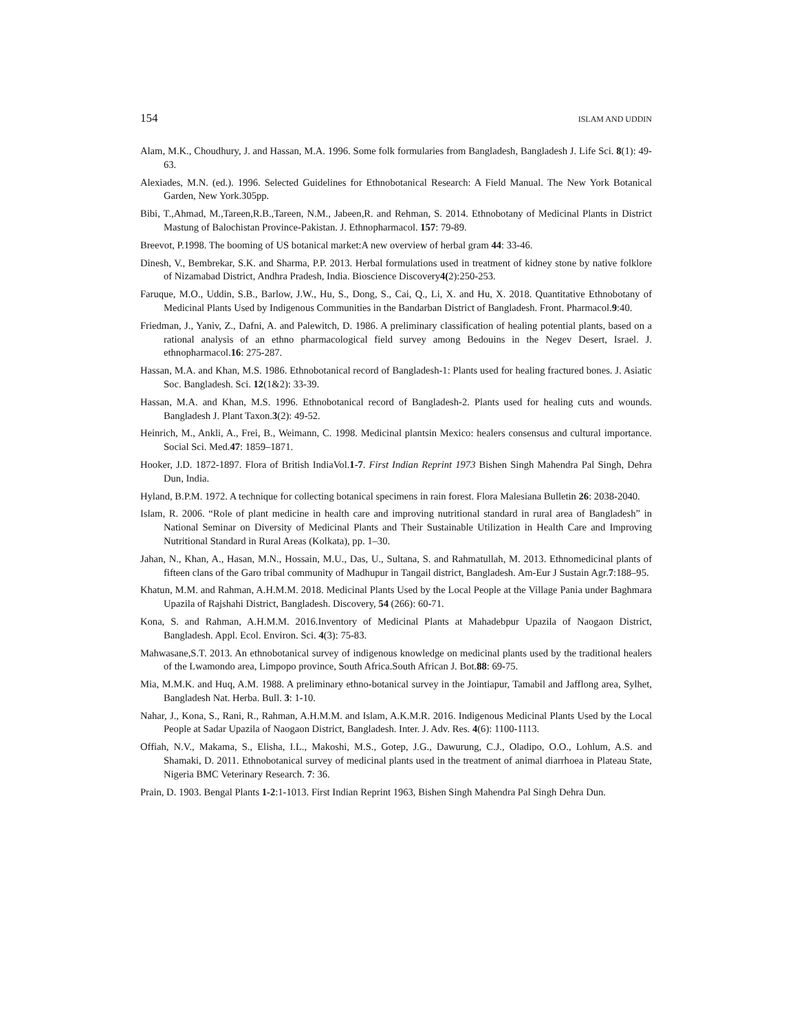154 ISLAM AND UDDIN
Alam, M.K., Choudhury, J. and Hassan, M.A. 1996. Some folk formularies from Bangladesh, Bangladesh J. Life Sci. 8(1): 49-63.
Alexiades, M.N. (ed.). 1996. Selected Guidelines for Ethnobotanical Research: A Field Manual. The New York Botanical Garden, New York.305pp.
Bibi, T.,Ahmad, M.,Tareen,R.B.,Tareen, N.M., Jabeen,R. and Rehman, S. 2014. Ethnobotany of Medicinal Plants in District Mastung of Balochistan Province-Pakistan. J. Ethnopharmacol. 157: 79-89.
Breevot, P.1998. The booming of US botanical market:A new overview of herbal gram 44: 33-46.
Dinesh, V., Bembrekar, S.K. and Sharma, P.P. 2013. Herbal formulations used in treatment of kidney stone by native folklore of Nizamabad District, Andhra Pradesh, India. Bioscience Discovery4(2):250-253.
Faruque, M.O., Uddin, S.B., Barlow, J.W., Hu, S., Dong, S., Cai, Q., Li, X. and Hu, X. 2018. Quantitative Ethnobotany of Medicinal Plants Used by Indigenous Communities in the Bandarban District of Bangladesh. Front. Pharmacol.9:40.
Friedman, J., Yaniv, Z., Dafni, A. and Palewitch, D. 1986. A preliminary classification of healing potential plants, based on a rational analysis of an ethno pharmacological field survey among Bedouins in the Negev Desert, Israel. J. ethnopharmacol.16: 275-287.
Hassan, M.A. and Khan, M.S. 1986. Ethnobotanical record of Bangladesh-1: Plants used for healing fractured bones. J. Asiatic Soc. Bangladesh. Sci. 12(1&2): 33-39.
Hassan, M.A. and Khan, M.S. 1996. Ethnobotanical record of Bangladesh-2. Plants used for healing cuts and wounds. Bangladesh J. Plant Taxon.3(2): 49-52.
Heinrich, M., Ankli, A., Frei, B., Weimann, C. 1998. Medicinal plantsin Mexico: healers consensus and cultural importance. Social Sci. Med.47: 1859–1871.
Hooker, J.D. 1872-1897. Flora of British IndiaVol.1-7. First Indian Reprint 1973 Bishen Singh Mahendra Pal Singh, Dehra Dun, India.
Hyland, B.P.M. 1972. A technique for collecting botanical specimens in rain forest. Flora Malesiana Bulletin 26: 2038-2040.
Islam, R. 2006. “Role of plant medicine in health care and improving nutritional standard in rural area of Bangladesh” in National Seminar on Diversity of Medicinal Plants and Their Sustainable Utilization in Health Care and Improving Nutritional Standard in Rural Areas (Kolkata), pp. 1–30.
Jahan, N., Khan, A., Hasan, M.N., Hossain, M.U., Das, U., Sultana, S. and Rahmatullah, M. 2013. Ethnomedicinal plants of fifteen clans of the Garo tribal community of Madhupur in Tangail district, Bangladesh. Am-Eur J Sustain Agr.7:188–95.
Khatun, M.M. and Rahman, A.H.M.M. 2018. Medicinal Plants Used by the Local People at the Village Pania under Baghmara Upazila of Rajshahi District, Bangladesh. Discovery, 54 (266): 60-71.
Kona, S. and Rahman, A.H.M.M. 2016.Inventory of Medicinal Plants at Mahadebpur Upazila of Naogaon District, Bangladesh. Appl. Ecol. Environ. Sci. 4(3): 75-83.
Mahwasane,S.T. 2013. An ethnobotanical survey of indigenous knowledge on medicinal plants used by the traditional healers of the Lwamondo area, Limpopo province, South Africa.South African J. Bot.88: 69-75.
Mia, M.M.K. and Huq, A.M. 1988. A preliminary ethno-botanical survey in the Jointiapur, Tamabil and Jafflong area, Sylhet, Bangladesh Nat. Herba. Bull. 3: 1-10.
Nahar, J., Kona, S., Rani, R., Rahman, A.H.M.M. and Islam, A.K.M.R. 2016. Indigenous Medicinal Plants Used by the Local People at Sadar Upazila of Naogaon District, Bangladesh. Inter. J. Adv. Res. 4(6): 1100-1113.
Offiah, N.V., Makama, S., Elisha, I.L., Makoshi, M.S., Gotep, J.G., Dawurung, C.J., Oladipo, O.O., Lohlum, A.S. and Shamaki, D. 2011. Ethnobotanical survey of medicinal plants used in the treatment of animal diarrhoea in Plateau State, Nigeria BMC Veterinary Research. 7: 36.
Prain, D. 1903. Bengal Plants 1-2:1-1013. First Indian Reprint 1963, Bishen Singh Mahendra Pal Singh Dehra Dun.